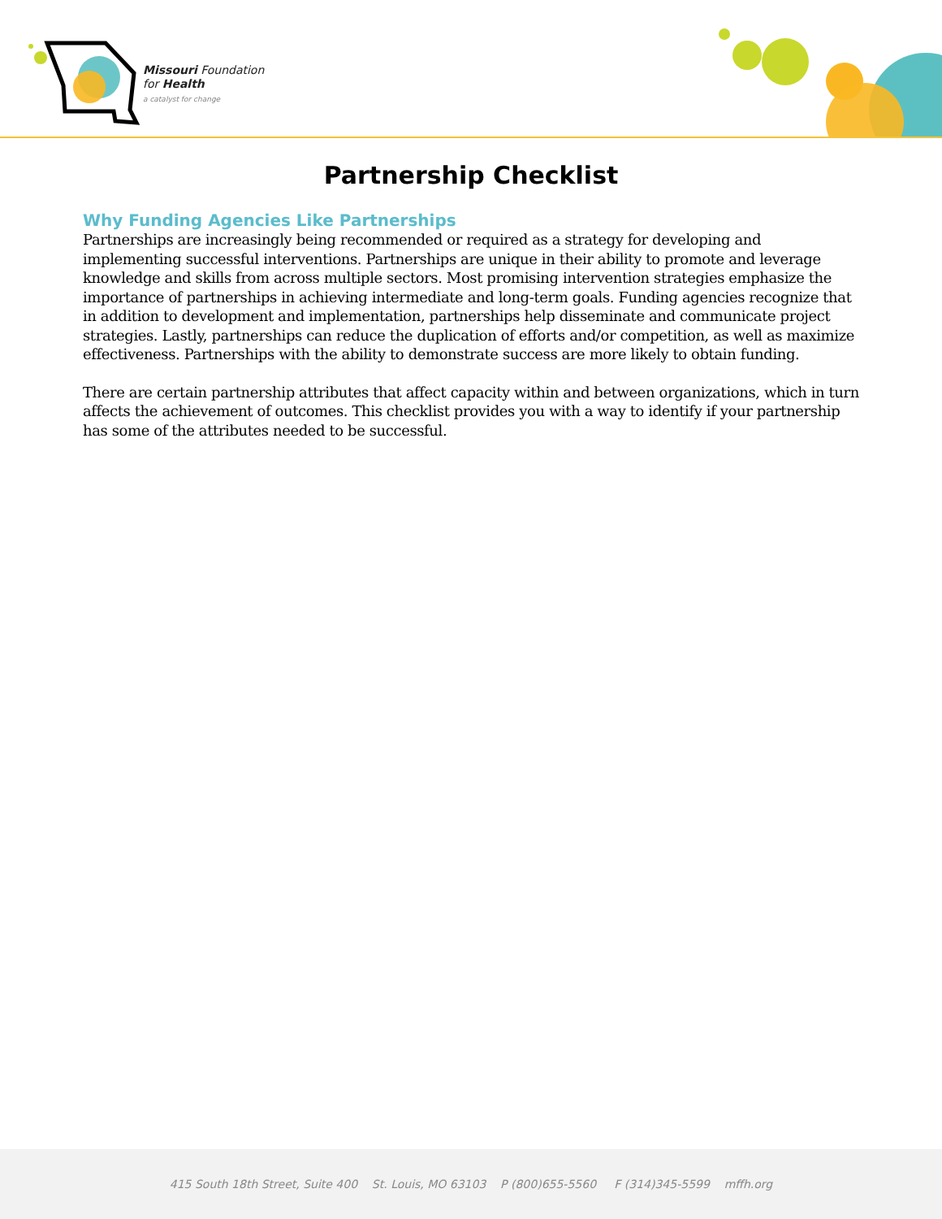Missouri Foundation
for Health
a catalyst for change
Partnership Checklist
Why Funding Agencies Like Partnerships
Partnerships are increasingly being recommended or required as a strategy for developing and implementing successful interventions. Partnerships are unique in their ability to promote and leverage knowledge and skills from across multiple sectors. Most promising intervention strategies emphasize the importance of partnerships in achieving intermediate and long-term goals. Funding agencies recognize that in addition to development and implementation, partnerships help disseminate and communicate project strategies. Lastly, partnerships can reduce the duplication of efforts and/or competition, as well as maximize effectiveness. Partnerships with the ability to demonstrate success are more likely to obtain funding.
There are certain partnership attributes that affect capacity within and between organizations, which in turn affects the achievement of outcomes. This checklist provides you with a way to identify if your partnership has some of the attributes needed to be successful.
415 South 18th Street, Suite 400 St. Louis, MO 63103 P (800)655-5560 F (314)345-5599 mffh.org